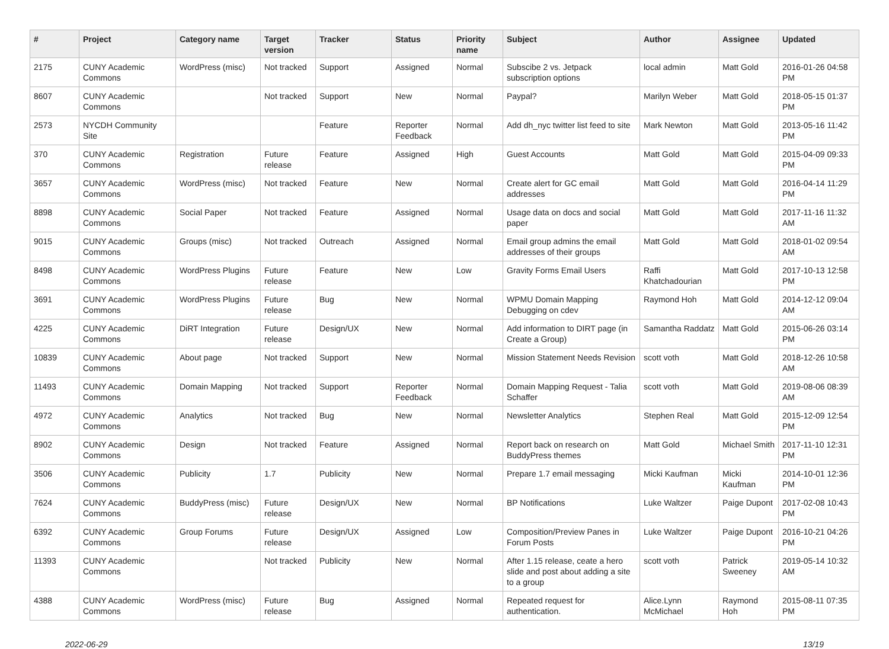| # | Project | Category name | Target version | Tracker | Status | Priority name | Subject | Author | Assignee | Updated |
| --- | --- | --- | --- | --- | --- | --- | --- | --- | --- | --- |
| 2175 | CUNY Academic Commons | WordPress (misc) | Not tracked | Support | Assigned | Normal | Subscibe 2 vs. Jetpack subscription options | local admin | Matt Gold | 2016-01-26 04:58 PM |
| 8607 | CUNY Academic Commons | | Not tracked | Support | New | Normal | Paypal? | Marilyn Weber | Matt Gold | 2018-05-15 01:37 PM |
| 2573 | NYCDH Community Site | | | Feature | Reporter Feedback | Normal | Add dh_nyc twitter list feed to site | Mark Newton | Matt Gold | 2013-05-16 11:42 PM |
| 370 | CUNY Academic Commons | Registration | Future release | Feature | Assigned | High | Guest Accounts | Matt Gold | Matt Gold | 2015-04-09 09:33 PM |
| 3657 | CUNY Academic Commons | WordPress (misc) | Not tracked | Feature | New | Normal | Create alert for GC email addresses | Matt Gold | Matt Gold | 2016-04-14 11:29 PM |
| 8898 | CUNY Academic Commons | Social Paper | Not tracked | Feature | Assigned | Normal | Usage data on docs and social paper | Matt Gold | Matt Gold | 2017-11-16 11:32 AM |
| 9015 | CUNY Academic Commons | Groups (misc) | Not tracked | Outreach | Assigned | Normal | Email group admins the email addresses of their groups | Matt Gold | Matt Gold | 2018-01-02 09:54 AM |
| 8498 | CUNY Academic Commons | WordPress Plugins | Future release | Feature | New | Low | Gravity Forms Email Users | Raffi Khatchadourian | Matt Gold | 2017-10-13 12:58 PM |
| 3691 | CUNY Academic Commons | WordPress Plugins | Future release | Bug | New | Normal | WPMU Domain Mapping Debugging on cdev | Raymond Hoh | Matt Gold | 2014-12-12 09:04 AM |
| 4225 | CUNY Academic Commons | DiRT Integration | Future release | Design/UX | New | Normal | Add information to DIRT page (in Create a Group) | Samantha Raddatz | Matt Gold | 2015-06-26 03:14 PM |
| 10839 | CUNY Academic Commons | About page | Not tracked | Support | New | Normal | Mission Statement Needs Revision | scott voth | Matt Gold | 2018-12-26 10:58 AM |
| 11493 | CUNY Academic Commons | Domain Mapping | Not tracked | Support | Reporter Feedback | Normal | Domain Mapping Request - Talia Schaffer | scott voth | Matt Gold | 2019-08-06 08:39 AM |
| 4972 | CUNY Academic Commons | Analytics | Not tracked | Bug | New | Normal | Newsletter Analytics | Stephen Real | Matt Gold | 2015-12-09 12:54 PM |
| 8902 | CUNY Academic Commons | Design | Not tracked | Feature | Assigned | Normal | Report back on research on BuddyPress themes | Matt Gold | Michael Smith | 2017-11-10 12:31 PM |
| 3506 | CUNY Academic Commons | Publicity | 1.7 | Publicity | New | Normal | Prepare 1.7 email messaging | Micki Kaufman | Micki Kaufman | 2014-10-01 12:36 PM |
| 7624 | CUNY Academic Commons | BuddyPress (misc) | Future release | Design/UX | New | Normal | BP Notifications | Luke Waltzer | Paige Dupont | 2017-02-08 10:43 PM |
| 6392 | CUNY Academic Commons | Group Forums | Future release | Design/UX | Assigned | Low | Composition/Preview Panes in Forum Posts | Luke Waltzer | Paige Dupont | 2016-10-21 04:26 PM |
| 11393 | CUNY Academic Commons | | Not tracked | Publicity | New | Normal | After 1.15 release, ceate a hero slide and post about adding a site to a group | scott voth | Patrick Sweeney | 2019-05-14 10:32 AM |
| 4388 | CUNY Academic Commons | WordPress (misc) | Future release | Bug | Assigned | Normal | Repeated request for authentication. | Alice.Lynn McMichael | Raymond Hoh | 2015-08-11 07:35 PM |
2022-06-29 13/19